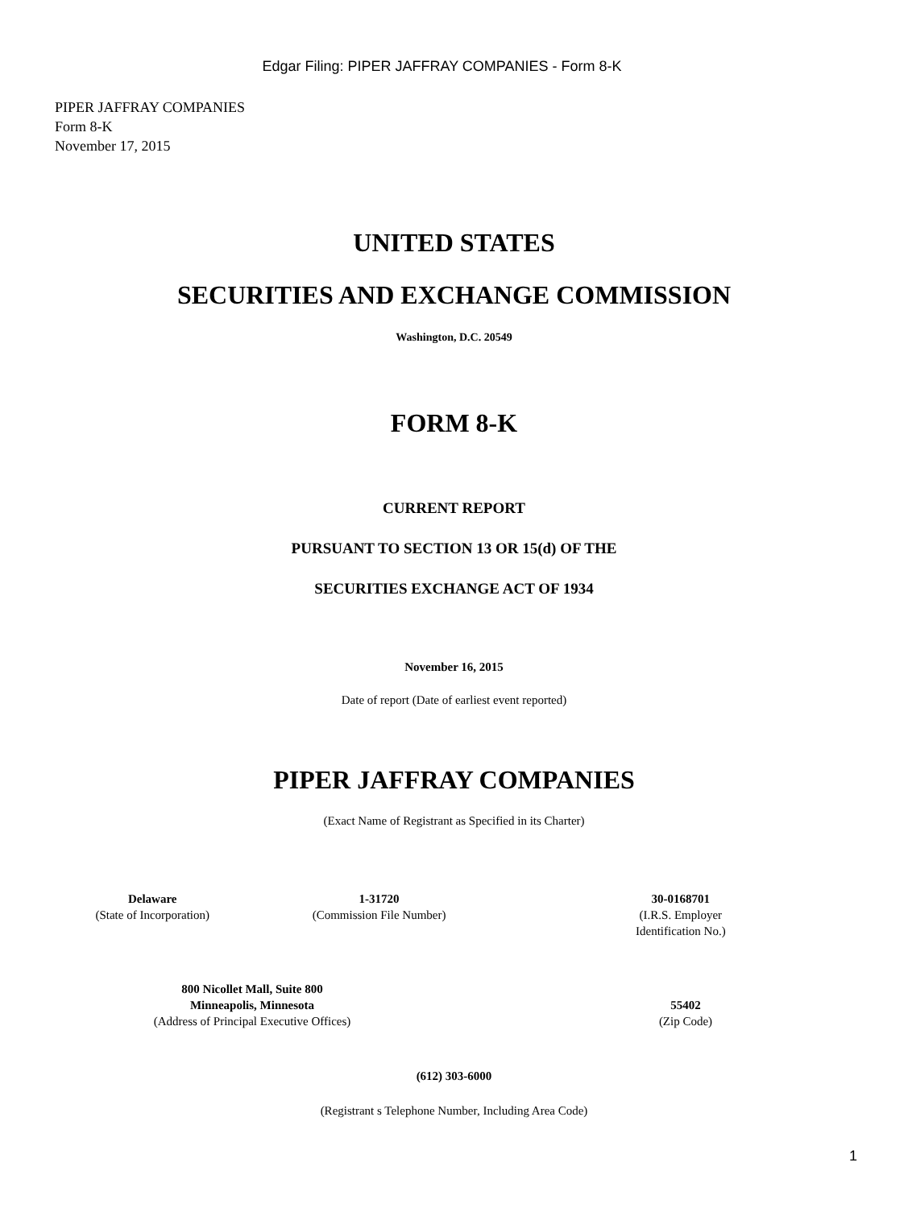Edgar Filing: PIPER JAFFRAY COMPANIES - Form 8-K
PIPER JAFFRAY COMPANIES
Form 8-K
November 17, 2015
UNITED STATES
SECURITIES AND EXCHANGE COMMISSION
Washington, D.C. 20549
FORM 8-K
CURRENT REPORT
PURSUANT TO SECTION 13 OR 15(d) OF THE
SECURITIES EXCHANGE ACT OF 1934
November 16, 2015
Date of report (Date of earliest event reported)
PIPER JAFFRAY COMPANIES
(Exact Name of Registrant as Specified in its Charter)
Delaware
(State of Incorporation)
1-31720
(Commission File Number)
30-0168701
(I.R.S. Employer
Identification No.)
800 Nicollet Mall, Suite 800
Minneapolis, Minnesota
(Address of Principal Executive Offices)
55402
(Zip Code)
(612) 303-6000
(Registrant s Telephone Number, Including Area Code)
1